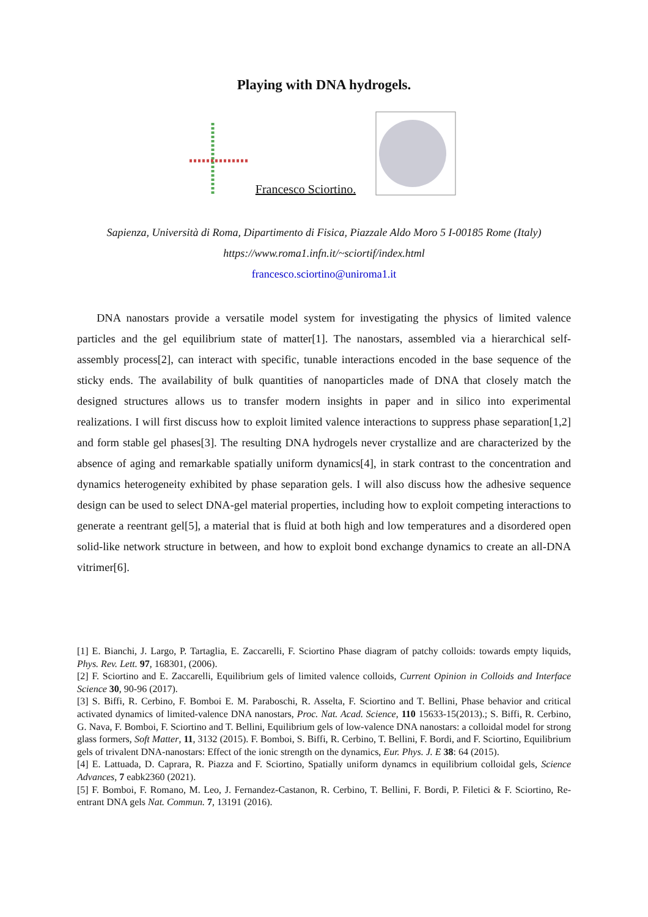Playing with DNA hydrogels.
Francesco Sciortino.
Sapienza, Università di Roma, Dipartimento di Fisica, Piazzale Aldo Moro 5 I-00185 Rome (Italy)
https://www.roma1.infn.it/~sciortif/index.html
francesco.sciortino@uniroma1.it
DNA nanostars provide a versatile model system for investigating the physics of limited valence particles and the gel equilibrium state of matter[1]. The nanostars, assembled via a hierarchical self-assembly process[2], can interact with specific, tunable interactions encoded in the base sequence of the sticky ends. The availability of bulk quantities of nanoparticles made of DNA that closely match the designed structures allows us to transfer modern insights in paper and in silico into experimental realizations. I will first discuss how to exploit limited valence interactions to suppress phase separation[1,2] and form stable gel phases[3]. The resulting DNA hydrogels never crystallize and are characterized by the absence of aging and remarkable spatially uniform dynamics[4], in stark contrast to the concentration and dynamics heterogeneity exhibited by phase separation gels. I will also discuss how the adhesive sequence design can be used to select DNA-gel material properties, including how to exploit competing interactions to generate a reentrant gel[5], a material that is fluid at both high and low temperatures and a disordered open solid-like network structure in between, and how to exploit bond exchange dynamics to create an all-DNA vitrimer[6].
[1] E. Bianchi, J. Largo, P. Tartaglia, E. Zaccarelli, F. Sciortino Phase diagram of patchy colloids: towards empty liquids, Phys. Rev. Lett. 97, 168301, (2006).
[2] F. Sciortino and E. Zaccarelli, Equilibrium gels of limited valence colloids, Current Opinion in Colloids and Interface Science 30, 90-96 (2017).
[3] S. Biffi, R. Cerbino, F. Bomboi E. M. Paraboschi, R. Asselta, F. Sciortino and T. Bellini, Phase behavior and critical activated dynamics of limited-valence DNA nanostars, Proc. Nat. Acad. Science, 110 15633-15(2013).; S. Biffi, R. Cerbino, G. Nava, F. Bomboi, F. Sciortino and T. Bellini, Equilibrium gels of low-valence DNA nanostars: a colloidal model for strong glass formers, Soft Matter, 11, 3132 (2015). F. Bomboi, S. Biffi, R. Cerbino, T. Bellini, F. Bordi, and F. Sciortino, Equilibrium gels of trivalent DNA-nanostars: Effect of the ionic strength on the dynamics, Eur. Phys. J. E 38: 64 (2015).
[4] E. Lattuada, D. Caprara, R. Piazza and F. Sciortino, Spatially uniform dynamcs in equilibrium colloidal gels, Science Advances, 7 eabk2360 (2021).
[5] F. Bomboi, F. Romano, M. Leo, J. Fernandez-Castanon, R. Cerbino, T. Bellini, F. Bordi, P. Filetici & F. Sciortino, Re-entrant DNA gels Nat. Commun. 7, 13191 (2016).